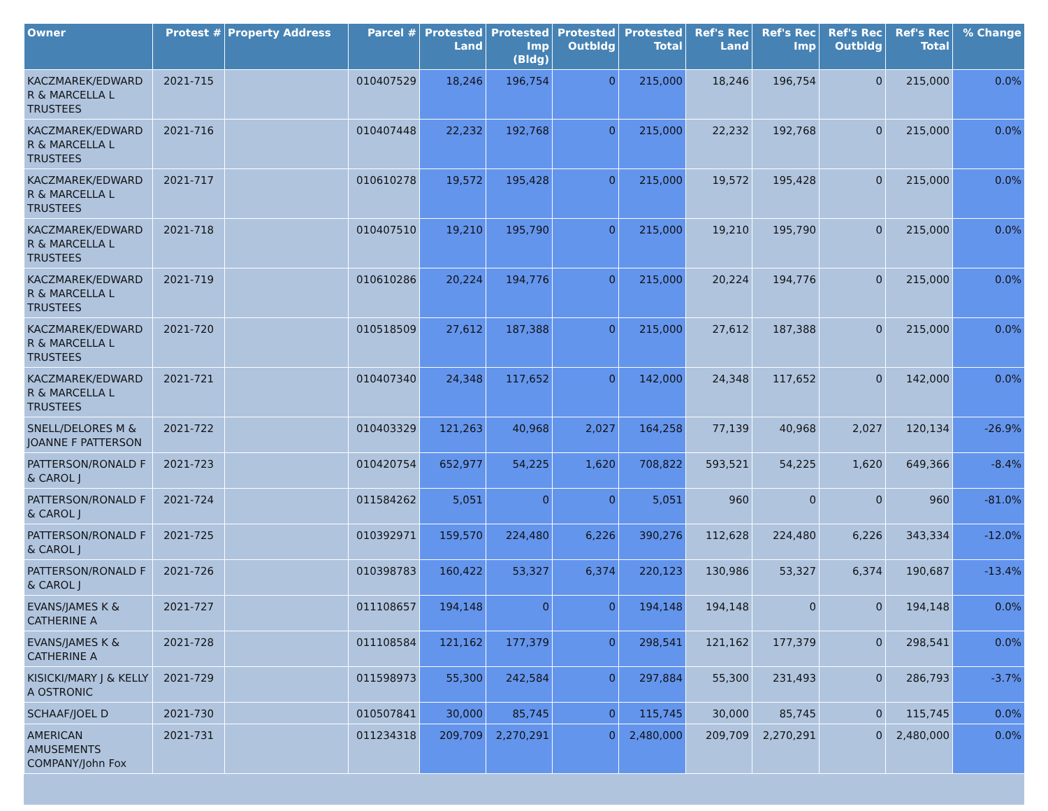| Owner | Protest # | Property Address | Parcel # | Protested Land | Protested Imp (Bldg) | Protested Outbldg | Protested Total | Ref's Rec Land | Ref's Rec Imp | Ref's Rec Outbldg | Ref's Rec Total | % Change |
| --- | --- | --- | --- | --- | --- | --- | --- | --- | --- | --- | --- | --- |
| KACZMAREK/EDWARD R & MARCELLA L TRUSTEES | 2021-715 | | 010407529 | 18,246 | 196,754 | 0 | 215,000 | 18,246 | 196,754 | 0 | 215,000 | 0.0% |
| KACZMAREK/EDWARD R & MARCELLA L TRUSTEES | 2021-716 | | 010407448 | 22,232 | 192,768 | 0 | 215,000 | 22,232 | 192,768 | 0 | 215,000 | 0.0% |
| KACZMAREK/EDWARD R & MARCELLA L TRUSTEES | 2021-717 | | 010610278 | 19,572 | 195,428 | 0 | 215,000 | 19,572 | 195,428 | 0 | 215,000 | 0.0% |
| KACZMAREK/EDWARD R & MARCELLA L TRUSTEES | 2021-718 | | 010407510 | 19,210 | 195,790 | 0 | 215,000 | 19,210 | 195,790 | 0 | 215,000 | 0.0% |
| KACZMAREK/EDWARD R & MARCELLA L TRUSTEES | 2021-719 | | 010610286 | 20,224 | 194,776 | 0 | 215,000 | 20,224 | 194,776 | 0 | 215,000 | 0.0% |
| KACZMAREK/EDWARD R & MARCELLA L TRUSTEES | 2021-720 | | 010518509 | 27,612 | 187,388 | 0 | 215,000 | 27,612 | 187,388 | 0 | 215,000 | 0.0% |
| KACZMAREK/EDWARD R & MARCELLA L TRUSTEES | 2021-721 | | 010407340 | 24,348 | 117,652 | 0 | 142,000 | 24,348 | 117,652 | 0 | 142,000 | 0.0% |
| SNELL/DELORES M & JOANNE F PATTERSON | 2021-722 | | 010403329 | 121,263 | 40,968 | 2,027 | 164,258 | 77,139 | 40,968 | 2,027 | 120,134 | -26.9% |
| PATTERSON/RONALD F & CAROL J | 2021-723 | | 010420754 | 652,977 | 54,225 | 1,620 | 708,822 | 593,521 | 54,225 | 1,620 | 649,366 | -8.4% |
| PATTERSON/RONALD F & CAROL J | 2021-724 | | 011584262 | 5,051 | 0 | 0 | 5,051 | 960 | 0 | 0 | 960 | -81.0% |
| PATTERSON/RONALD F & CAROL J | 2021-725 | | 010392971 | 159,570 | 224,480 | 6,226 | 390,276 | 112,628 | 224,480 | 6,226 | 343,334 | -12.0% |
| PATTERSON/RONALD F & CAROL J | 2021-726 | | 010398783 | 160,422 | 53,327 | 6,374 | 220,123 | 130,986 | 53,327 | 6,374 | 190,687 | -13.4% |
| EVANS/JAMES K & CATHERINE A | 2021-727 | | 011108657 | 194,148 | 0 | 0 | 194,148 | 194,148 | 0 | 0 | 194,148 | 0.0% |
| EVANS/JAMES K & CATHERINE A | 2021-728 | | 011108584 | 121,162 | 177,379 | 0 | 298,541 | 121,162 | 177,379 | 0 | 298,541 | 0.0% |
| KISICKI/MARY J & KELLY A OSTRONIC | 2021-729 | | 011598973 | 55,300 | 242,584 | 0 | 297,884 | 55,300 | 231,493 | 0 | 286,793 | -3.7% |
| SCHAAF/JOEL D | 2021-730 | | 010507841 | 30,000 | 85,745 | 0 | 115,745 | 30,000 | 85,745 | 0 | 115,745 | 0.0% |
| AMERICAN AMUSEMENTS COMPANY/John Fox | 2021-731 | | 011234318 | 209,709 | 2,270,291 | 0 | 2,480,000 | 209,709 | 2,270,291 | 0 | 2,480,000 | 0.0% |